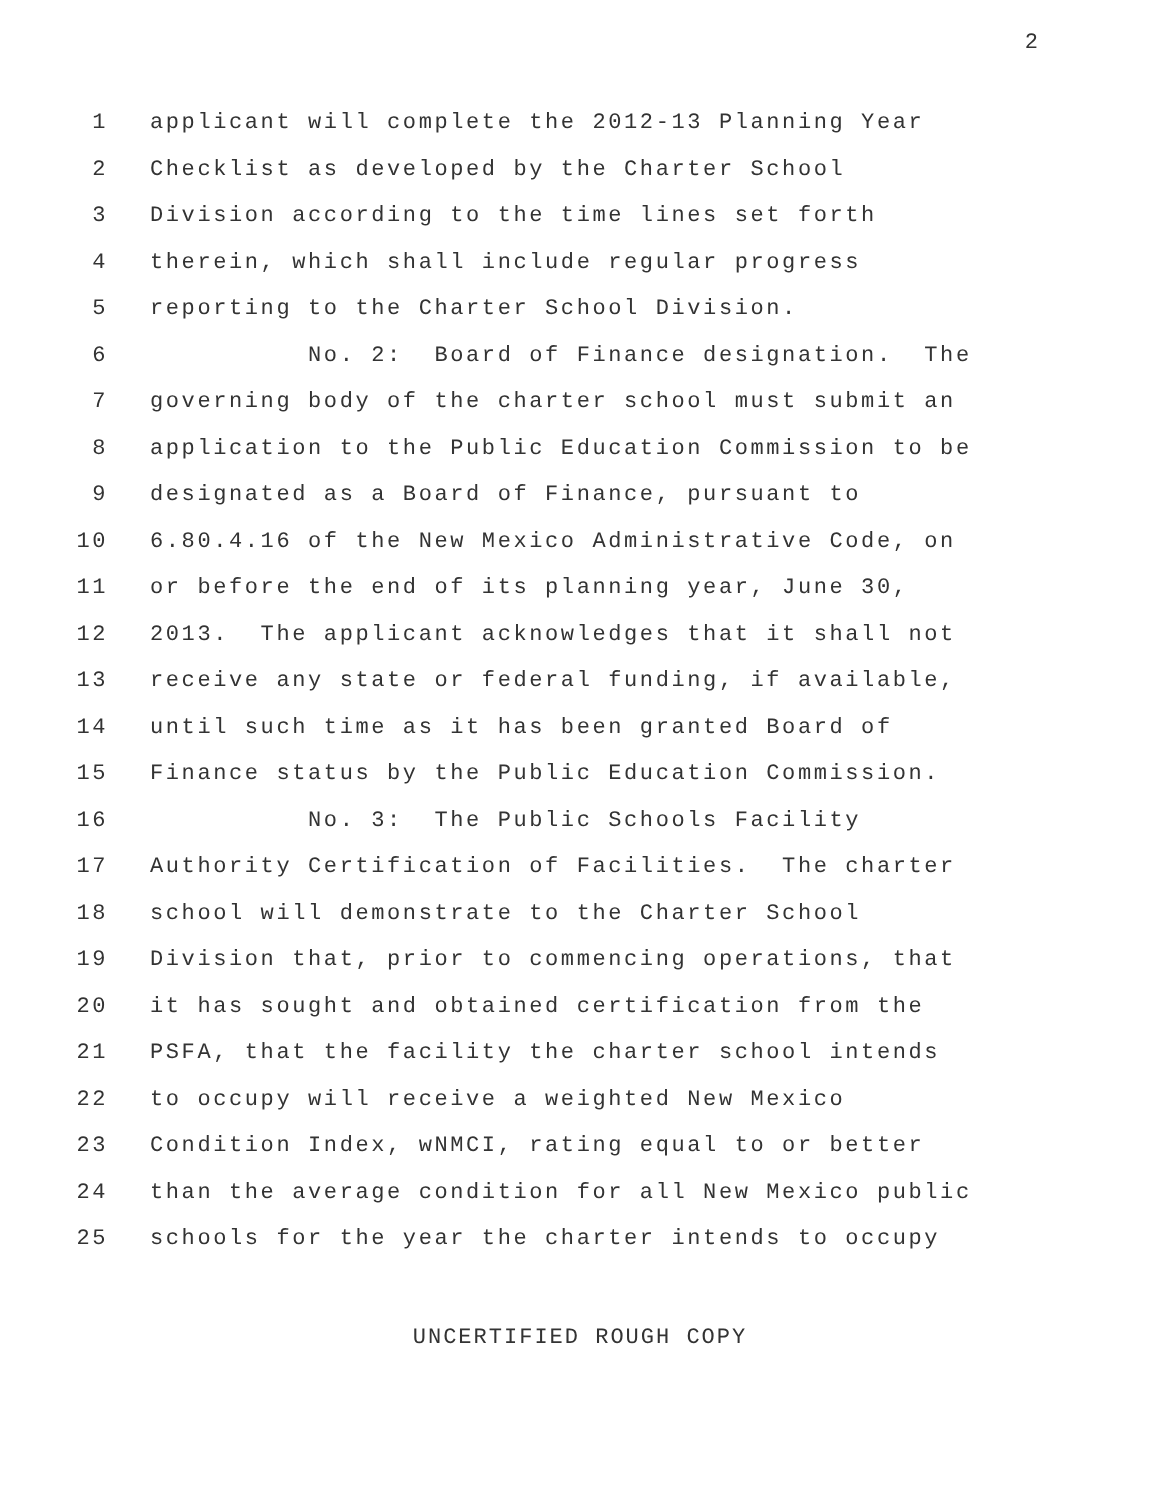2
1 applicant will complete the 2012-13 Planning Year
2 Checklist as developed by the Charter School
3 Division according to the time lines set forth
4 therein, which shall include regular progress
5 reporting to the Charter School Division.
6 No. 2: Board of Finance designation. The
7 governing body of the charter school must submit an
8 application to the Public Education Commission to be
9 designated as a Board of Finance, pursuant to
10 6.80.4.16 of the New Mexico Administrative Code, on
11 or before the end of its planning year, June 30,
12 2013. The applicant acknowledges that it shall not
13 receive any state or federal funding, if available,
14 until such time as it has been granted Board of
15 Finance status by the Public Education Commission.
16 No. 3: The Public Schools Facility
17 Authority Certification of Facilities. The charter
18 school will demonstrate to the Charter School
19 Division that, prior to commencing operations, that
20 it has sought and obtained certification from the
21 PSFA, that the facility the charter school intends
22 to occupy will receive a weighted New Mexico
23 Condition Index, wNMCI, rating equal to or better
24 than the average condition for all New Mexico public
25 schools for the year the charter intends to occupy
UNCERTIFIED ROUGH COPY